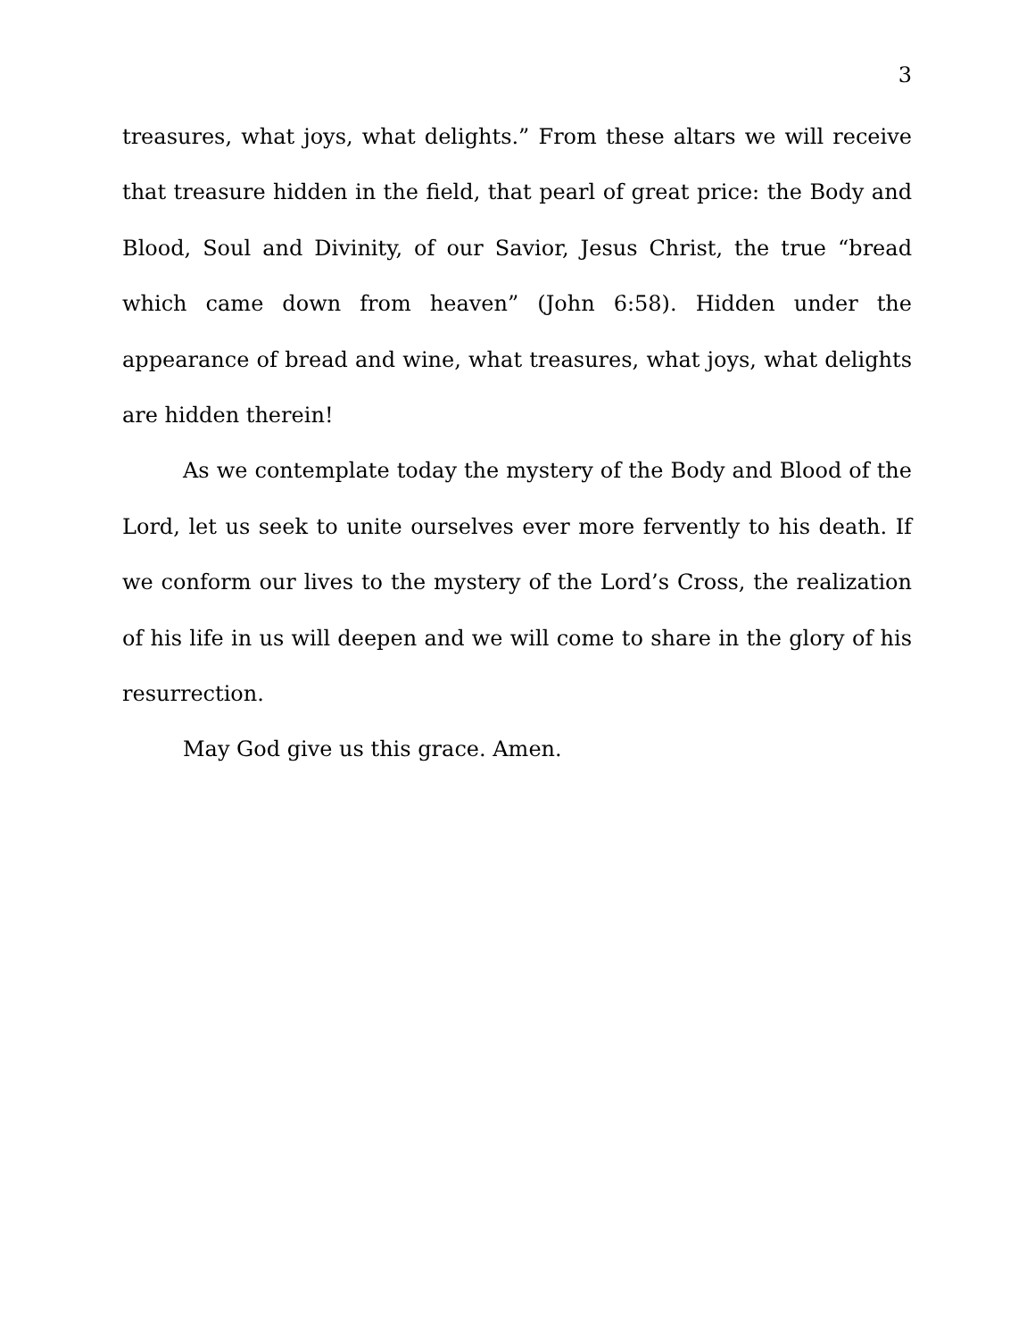3
treasures, what joys, what delights.” From these altars we will receive that treasure hidden in the field, that pearl of great price: the Body and Blood, Soul and Divinity, of our Savior, Jesus Christ, the true “bread which came down from heaven” (John 6:58). Hidden under the appearance of bread and wine, what treasures, what joys, what delights are hidden therein!
As we contemplate today the mystery of the Body and Blood of the Lord, let us seek to unite ourselves ever more fervently to his death. If we conform our lives to the mystery of the Lord’s Cross, the realization of his life in us will deepen and we will come to share in the glory of his resurrection.
May God give us this grace. Amen.